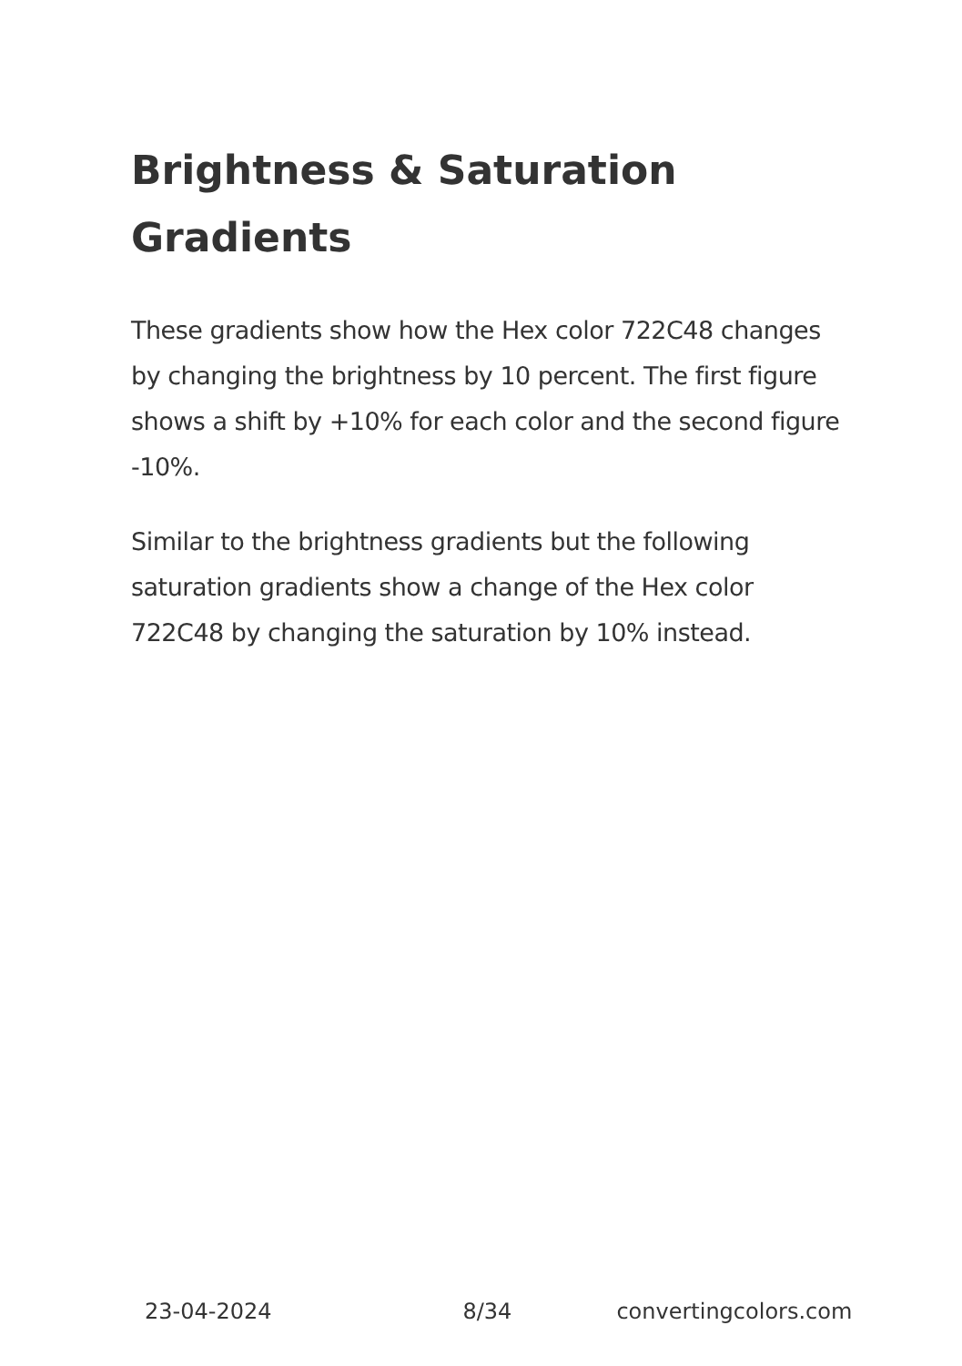Brightness & Saturation Gradients
These gradients show how the Hex color 722C48 changes by changing the brightness by 10 percent. The first figure shows a shift by +10% for each color and the second figure -10%.
Similar to the brightness gradients but the following saturation gradients show a change of the Hex color 722C48 by changing the saturation by 10% instead.
23-04-2024 8/34 convertingcolors.com